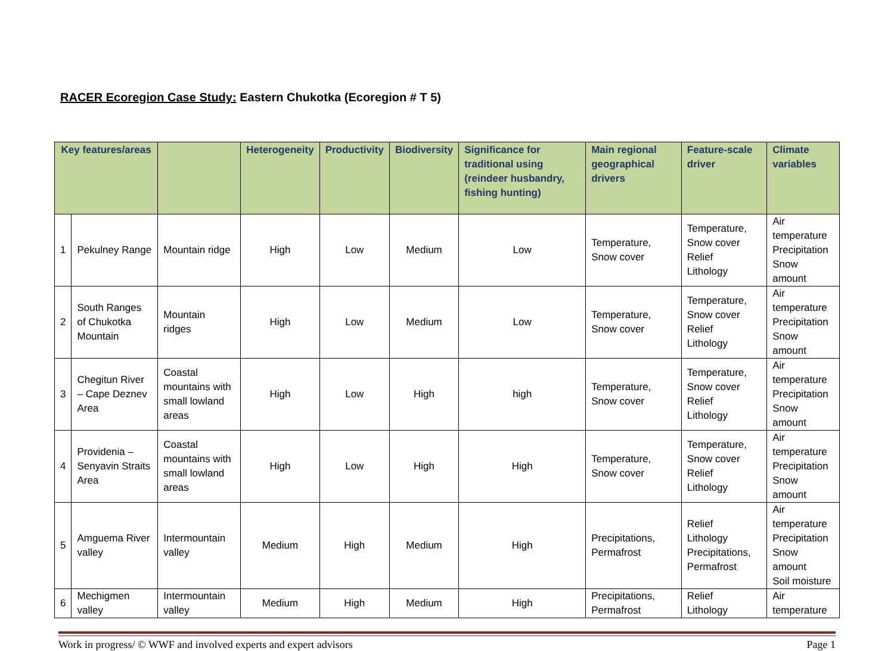RACER Ecoregion Case Study: Eastern Chukotka (Ecoregion # T 5)
| Key features/areas | | | Heterogeneity | Productivity | Biodiversity | Significance for traditional using (reindeer husbandry, fishing hunting) | Main regional geographical drivers | Feature-scale driver | Climate variables |
| --- | --- | --- | --- | --- | --- | --- | --- | --- | --- |
| 1 | Pekulney Range | Mountain ridge | High | Low | Medium | Low | Temperature, Snow cover | Temperature, Snow cover Relief Lithology | Air temperature Precipitation Snow amount |
| 2 | South Ranges of Chukotka Mountain | Mountain ridges | High | Low | Medium | Low | Temperature, Snow cover | Temperature, Snow cover Relief Lithology | Air temperature Precipitation Snow amount |
| 3 | Chegitun River – Cape Deznev Area | Coastal mountains with small lowland areas | High | Low | High | high | Temperature, Snow cover | Temperature, Snow cover Relief Lithology | Air temperature Precipitation Snow amount |
| 4 | Providenia – Senyavin Straits Area | Coastal mountains with small lowland areas | High | Low | High | High | Temperature, Snow cover | Temperature, Snow cover Relief Lithology | Air temperature Precipitation Snow amount |
| 5 | Amguema River valley | Intermountain valley | Medium | High | Medium | High | Precipitations, Permafrost | Relief Lithology Precipitations, Permafrost | Air temperature Precipitation Snow amount Soil moisture |
| 6 | Mechigmen valley | Intermountain valley | Medium | High | Medium | High | Precipitations, Permafrost | Relief Lithology | Air temperature |
Work in progress/ © WWF and involved experts and expert advisors Page 1